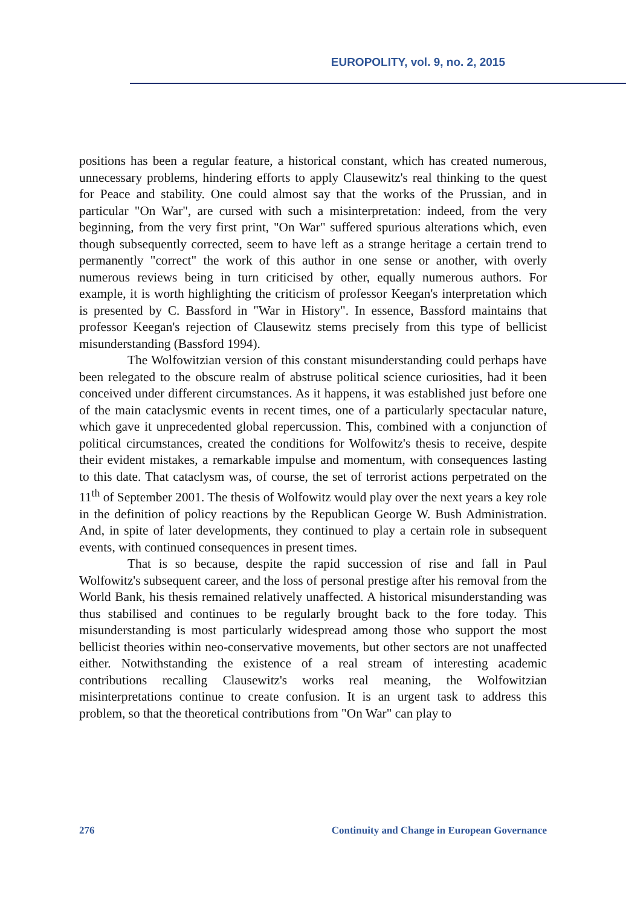EUROPOLITY, vol. 9, no. 2, 2015
positions has been a regular feature, a historical constant, which has created numerous, unnecessary problems, hindering efforts to apply Clausewitz's real thinking to the quest for Peace and stability. One could almost say that the works of the Prussian, and in particular "On War", are cursed with such a misinterpretation: indeed, from the very beginning, from the very first print, "On War" suffered spurious alterations which, even though subsequently corrected, seem to have left as a strange heritage a certain trend to permanently "correct" the work of this author in one sense or another, with overly numerous reviews being in turn criticised by other, equally numerous authors. For example, it is worth highlighting the criticism of professor Keegan's interpretation which is presented by C. Bassford in "War in History". In essence, Bassford maintains that professor Keegan's rejection of Clausewitz stems precisely from this type of bellicist misunderstanding (Bassford 1994).
The Wolfowitzian version of this constant misunderstanding could perhaps have been relegated to the obscure realm of abstruse political science curiosities, had it been conceived under different circumstances. As it happens, it was established just before one of the main cataclysmic events in recent times, one of a particularly spectacular nature, which gave it unprecedented global repercussion. This, combined with a conjunction of political circumstances, created the conditions for Wolfowitz's thesis to receive, despite their evident mistakes, a remarkable impulse and momentum, with consequences lasting to this date. That cataclysm was, of course, the set of terrorist actions perpetrated on the 11<sup>th</sup> of September 2001. The thesis of Wolfowitz would play over the next years a key role in the definition of policy reactions by the Republican George W. Bush Administration. And, in spite of later developments, they continued to play a certain role in subsequent events, with continued consequences in present times.
That is so because, despite the rapid succession of rise and fall in Paul Wolfowitz's subsequent career, and the loss of personal prestige after his removal from the World Bank, his thesis remained relatively unaffected. A historical misunderstanding was thus stabilised and continues to be regularly brought back to the fore today. This misunderstanding is most particularly widespread among those who support the most bellicist theories within neo-conservative movements, but other sectors are not unaffected either. Notwithstanding the existence of a real stream of interesting academic contributions recalling Clausewitz's works real meaning, the Wolfowitzian misinterpretations continue to create confusion. It is an urgent task to address this problem, so that the theoretical contributions from "On War" can play to
276 Continuity and Change in European Governance